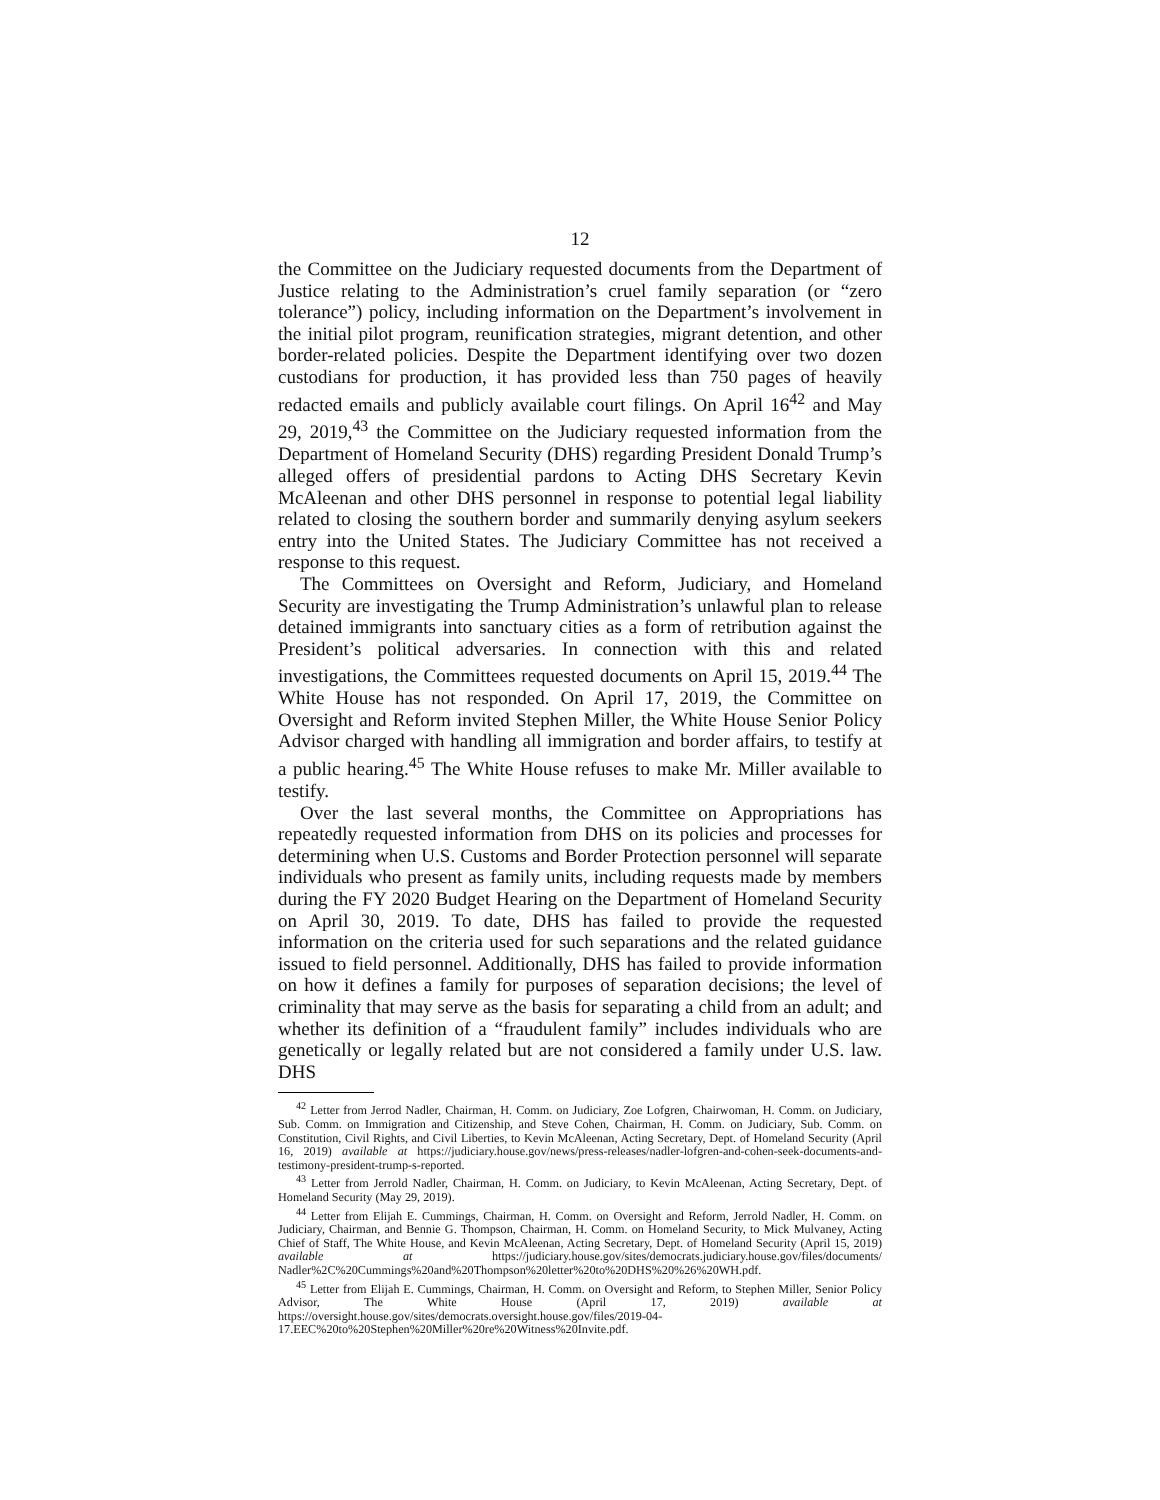12
the Committee on the Judiciary requested documents from the Department of Justice relating to the Administration’s cruel family separation (or “zero tolerance”) policy, including information on the Department’s involvement in the initial pilot program, reunification strategies, migrant detention, and other border-related policies. Despite the Department identifying over two dozen custodians for production, it has provided less than 750 pages of heavily redacted emails and publicly available court filings. On April 16<sup>42</sup> and May 29, 2019,<sup>43</sup> the Committee on the Judiciary requested information from the Department of Homeland Security (DHS) regarding President Donald Trump’s alleged offers of presidential pardons to Acting DHS Secretary Kevin McAleenan and other DHS personnel in response to potential legal liability related to closing the southern border and summarily denying asylum seekers entry into the United States. The Judiciary Committee has not received a response to this request.
The Committees on Oversight and Reform, Judiciary, and Homeland Security are investigating the Trump Administration’s unlawful plan to release detained immigrants into sanctuary cities as a form of retribution against the President’s political adversaries. In connection with this and related investigations, the Committees requested documents on April 15, 2019.<sup>44</sup> The White House has not responded. On April 17, 2019, the Committee on Oversight and Reform invited Stephen Miller, the White House Senior Policy Advisor charged with handling all immigration and border affairs, to testify at a public hearing.<sup>45</sup> The White House refuses to make Mr. Miller available to testify.
Over the last several months, the Committee on Appropriations has repeatedly requested information from DHS on its policies and processes for determining when U.S. Customs and Border Protection personnel will separate individuals who present as family units, including requests made by members during the FY 2020 Budget Hearing on the Department of Homeland Security on April 30, 2019. To date, DHS has failed to provide the requested information on the criteria used for such separations and the related guidance issued to field personnel. Additionally, DHS has failed to provide information on how it defines a family for purposes of separation decisions; the level of criminality that may serve as the basis for separating a child from an adult; and whether its definition of a “fraudulent family” includes individuals who are genetically or legally related but are not considered a family under U.S. law. DHS
<sup>42</sup> Letter from Jerrod Nadler, Chairman, H. Comm. on Judiciary, Zoe Lofgren, Chairwoman, H. Comm. on Judiciary, Sub. Comm. on Immigration and Citizenship, and Steve Cohen, Chairman, H. Comm. on Judiciary, Sub. Comm. on Constitution, Civil Rights, and Civil Liberties, to Kevin McAleenan, Acting Secretary, Dept. of Homeland Security (April 16, 2019) available at https://judiciary.house.gov/news/press-releases/nadler-lofgren-and-cohen-seek-documents-and-testimony-president-trump-s-reported.
<sup>43</sup> Letter from Jerrold Nadler, Chairman, H. Comm. on Judiciary, to Kevin McAleenan, Acting Secretary, Dept. of Homeland Security (May 29, 2019).
<sup>44</sup> Letter from Elijah E. Cummings, Chairman, H. Comm. on Oversight and Reform, Jerrold Nadler, H. Comm. on Judiciary, Chairman, and Bennie G. Thompson, Chairman, H. Comm. on Homeland Security, to Mick Mulvaney, Acting Chief of Staff, The White House, and Kevin McAleenan, Acting Secretary, Dept. of Homeland Security (April 15, 2019) available at https://judiciary.house.gov/sites/democrats.judiciary.house.gov/files/documents/ Nadler%2C%20Cummings%20and%20Thompson%20letter%20to%20DHS%20%26%20WH.pdf.
<sup>45</sup> Letter from Elijah E. Cummings, Chairman, H. Comm. on Oversight and Reform, to Stephen Miller, Senior Policy Advisor, The White House (April 17, 2019) available at https://oversight.house.gov/sites/democrats.oversight.house.gov/files/2019-04- 17.EEC%20to%20Stephen%20Miller%20re%20Witness%20Invite.pdf.